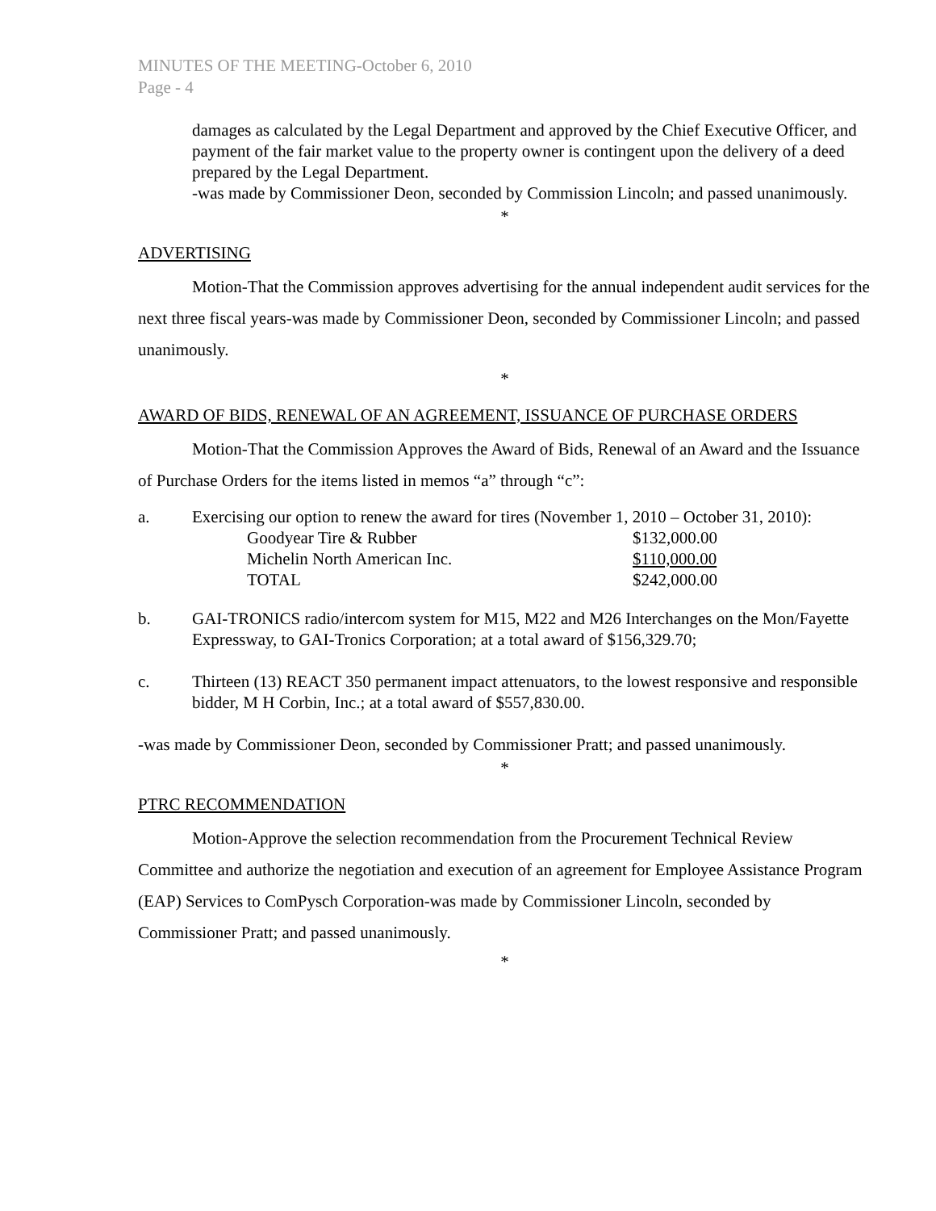MINUTES OF THE MEETING-October 6, 2010
Page - 4
damages as calculated by the Legal Department and approved by the Chief Executive Officer, and payment of the fair market value to the property owner is contingent upon the delivery of a deed prepared by the Legal Department.
-was made by Commissioner Deon, seconded by Commission Lincoln; and passed unanimously.
*
ADVERTISING
Motion-That the Commission approves advertising for the annual independent audit services for the next three fiscal years-was made by Commissioner Deon, seconded by Commissioner Lincoln; and passed unanimously.
*
AWARD OF BIDS, RENEWAL OF AN AGREEMENT, ISSUANCE OF PURCHASE ORDERS
Motion-That the Commission Approves the Award of Bids, Renewal of an Award and the Issuance of Purchase Orders for the items listed in memos “a” through “c”:
a. Exercising our option to renew the award for tires (November 1, 2010 – October 31, 2010):
| Goodyear Tire & Rubber | $132,000.00 |
| Michelin North American Inc. | $110,000.00 |
| TOTAL | $242,000.00 |
b. GAI-TRONICS radio/intercom system for M15, M22 and M26 Interchanges on the Mon/Fayette Expressway, to GAI-Tronics Corporation; at a total award of $156,329.70;
c. Thirteen (13) REACT 350 permanent impact attenuators, to the lowest responsive and responsible bidder, M H Corbin, Inc.; at a total award of $557,830.00.
-was made by Commissioner Deon, seconded by Commissioner Pratt; and passed unanimously.
*
PTRC RECOMMENDATION
Motion-Approve the selection recommendation from the Procurement Technical Review Committee and authorize the negotiation and execution of an agreement for Employee Assistance Program (EAP) Services to ComPysch Corporation-was made by Commissioner Lincoln, seconded by Commissioner Pratt; and passed unanimously.
*